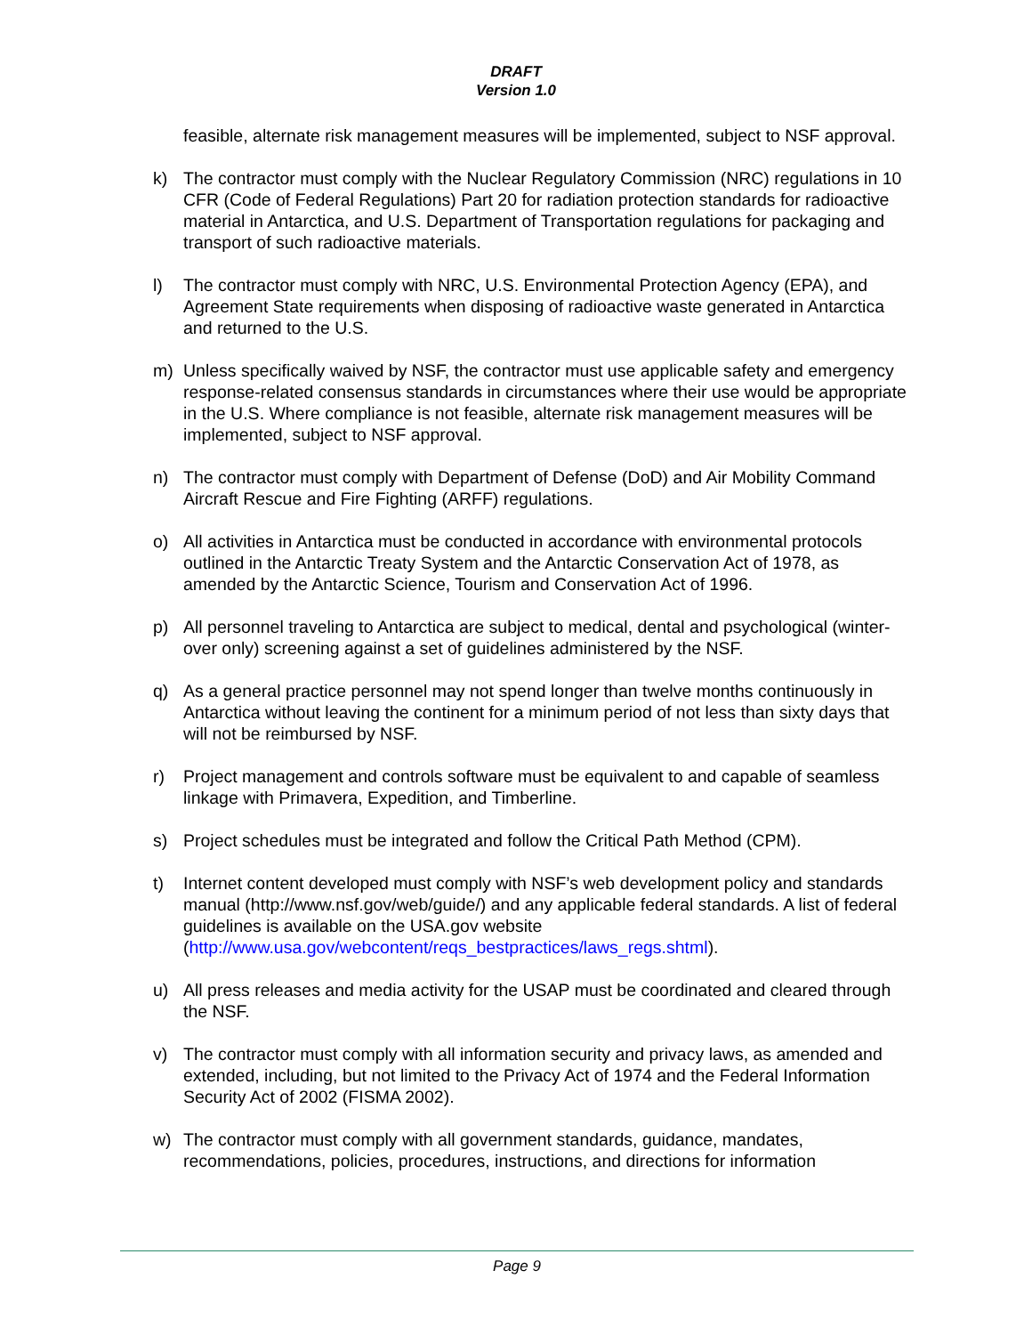DRAFT
Version 1.0
feasible, alternate risk management measures will be implemented, subject to NSF approval.
k) The contractor must comply with the Nuclear Regulatory Commission (NRC) regulations in 10 CFR (Code of Federal Regulations) Part 20 for radiation protection standards for radioactive material in Antarctica, and U.S. Department of Transportation regulations for packaging and transport of such radioactive materials.
l) The contractor must comply with NRC, U.S. Environmental Protection Agency (EPA), and Agreement State requirements when disposing of radioactive waste generated in Antarctica and returned to the U.S.
m) Unless specifically waived by NSF, the contractor must use applicable safety and emergency response-related consensus standards in circumstances where their use would be appropriate in the U.S. Where compliance is not feasible, alternate risk management measures will be implemented, subject to NSF approval.
n) The contractor must comply with Department of Defense (DoD) and Air Mobility Command Aircraft Rescue and Fire Fighting (ARFF) regulations.
o) All activities in Antarctica must be conducted in accordance with environmental protocols outlined in the Antarctic Treaty System and the Antarctic Conservation Act of 1978, as amended by the Antarctic Science, Tourism and Conservation Act of 1996.
p) All personnel traveling to Antarctica are subject to medical, dental and psychological (winter-over only) screening against a set of guidelines administered by the NSF.
q) As a general practice personnel may not spend longer than twelve months continuously in Antarctica without leaving the continent for a minimum period of not less than sixty days that will not be reimbursed by NSF.
r) Project management and controls software must be equivalent to and capable of seamless linkage with Primavera, Expedition, and Timberline.
s) Project schedules must be integrated and follow the Critical Path Method (CPM).
t) Internet content developed must comply with NSF’s web development policy and standards manual (http://www.nsf.gov/web/guide/) and any applicable federal standards. A list of federal guidelines is available on the USA.gov website (http://www.usa.gov/webcontent/reqs_bestpractices/laws_regs.shtml).
u) All press releases and media activity for the USAP must be coordinated and cleared through the NSF.
v) The contractor must comply with all information security and privacy laws, as amended and extended, including, but not limited to the Privacy Act of 1974 and the Federal Information Security Act of 2002 (FISMA 2002).
w) The contractor must comply with all government standards, guidance, mandates, recommendations, policies, procedures, instructions, and directions for information
Page 9